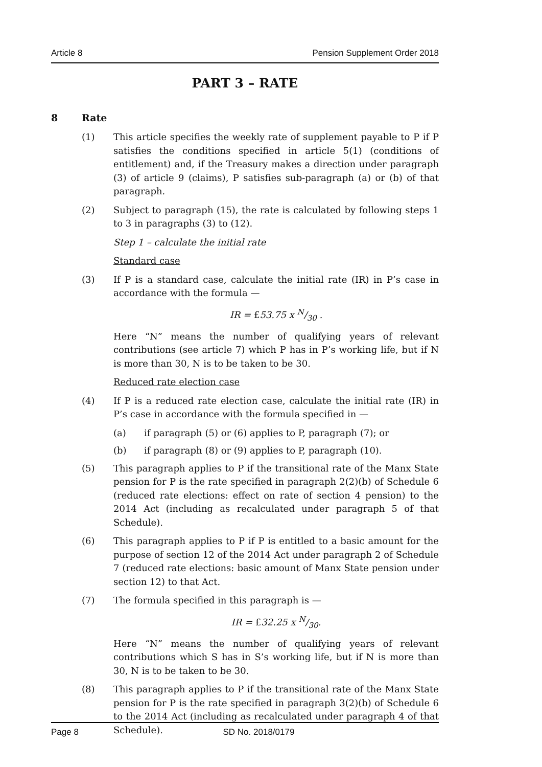Article 8 Pension Supplement Order 2018
PART 3 – RATE
8 Rate
(1) This article specifies the weekly rate of supplement payable to P if P satisfies the conditions specified in article 5(1) (conditions of entitlement) and, if the Treasury makes a direction under paragraph (3) of article 9 (claims), P satisfies sub-paragraph (a) or (b) of that paragraph.
(2) Subject to paragraph (15), the rate is calculated by following steps 1 to 3 in paragraphs (3) to (12).
Step 1 – calculate the initial rate
Standard case
(3) If P is a standard case, calculate the initial rate (IR) in P’s case in accordance with the formula —
IR = £53.75 x N/30 .
Here “N” means the number of qualifying years of relevant contributions (see article 7) which P has in P’s working life, but if N is more than 30, N is to be taken to be 30.
Reduced rate election case
(4) If P is a reduced rate election case, calculate the initial rate (IR) in P’s case in accordance with the formula specified in —
(a) if paragraph (5) or (6) applies to P, paragraph (7); or
(b) if paragraph (8) or (9) applies to P, paragraph (10).
(5) This paragraph applies to P if the transitional rate of the Manx State pension for P is the rate specified in paragraph 2(2)(b) of Schedule 6 (reduced rate elections: effect on rate of section 4 pension) to the 2014 Act (including as recalculated under paragraph 5 of that Schedule).
(6) This paragraph applies to P if P is entitled to a basic amount for the purpose of section 12 of the 2014 Act under paragraph 2 of Schedule 7 (reduced rate elections: basic amount of Manx State pension under section 12) to that Act.
(7) The formula specified in this paragraph is —
IR = £32.25 x N/30.
Here “N” means the number of qualifying years of relevant contributions which S has in S’s working life, but if N is more than 30, N is to be taken to be 30.
(8) This paragraph applies to P if the transitional rate of the Manx State pension for P is the rate specified in paragraph 3(2)(b) of Schedule 6 to the 2014 Act (including as recalculated under paragraph 4 of that Schedule).
Page 8 SD No. 2018/0179